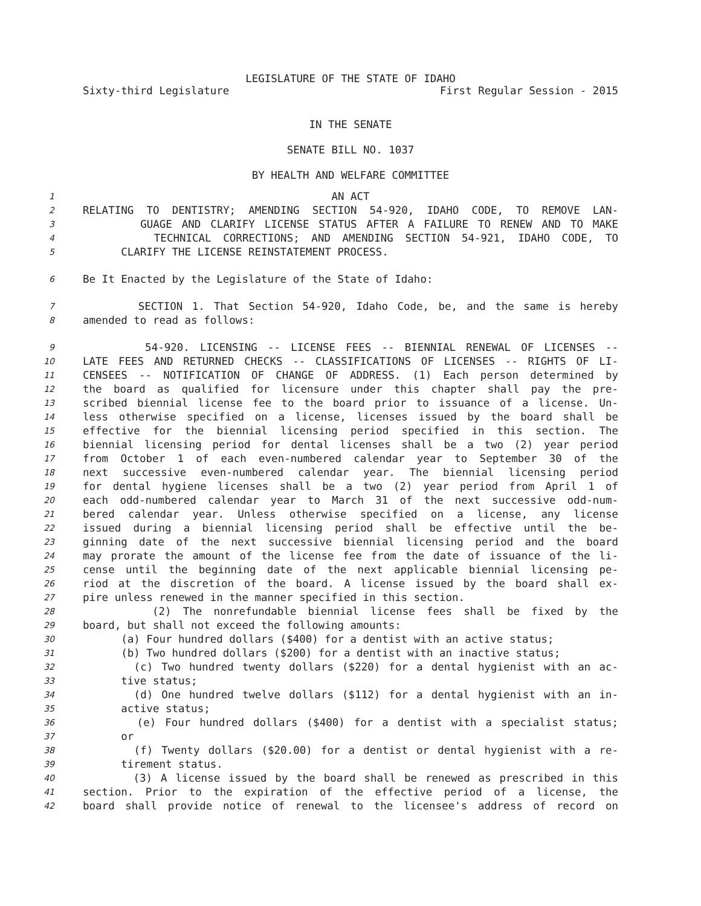LEGISLATURE OF THE STATE OF IDAHO
Sixty-third Legislature First Regular Session - 2015
IN THE SENATE
SENATE BILL NO. 1037
BY HEALTH AND WELFARE COMMITTEE
1 AN ACT
2 RELATING TO DENTISTRY; AMENDING SECTION 54-920, IDAHO CODE, TO REMOVE LAN-
3 GUAGE AND CLARIFY LICENSE STATUS AFTER A FAILURE TO RENEW AND TO MAKE
4 TECHNICAL CORRECTIONS; AND AMENDING SECTION 54-921, IDAHO CODE, TO
5 CLARIFY THE LICENSE REINSTATEMENT PROCESS.
6 Be It Enacted by the Legislature of the State of Idaho:
7 SECTION 1. That Section 54-920, Idaho Code, be, and the same is hereby
8 amended to read as follows:
9 54-920. LICENSING -- LICENSE FEES -- BIENNIAL RENEWAL OF LICENSES --
10 LATE FEES AND RETURNED CHECKS -- CLASSIFICATIONS OF LICENSES -- RIGHTS OF LI-
11 CENSEES -- NOTIFICATION OF CHANGE OF ADDRESS. (1) Each person determined by
12 the board as qualified for licensure under this chapter shall pay the pre-
13 scribed biennial license fee to the board prior to issuance of a license. Un-
14 less otherwise specified on a license, licenses issued by the board shall be
15 effective for the biennial licensing period specified in this section. The
16 biennial licensing period for dental licenses shall be a two (2) year period
17 from October 1 of each even-numbered calendar year to September 30 of the
18 next successive even-numbered calendar year. The biennial licensing period
19 for dental hygiene licenses shall be a two (2) year period from April 1 of
20 each odd-numbered calendar year to March 31 of the next successive odd-num-
21 bered calendar year. Unless otherwise specified on a license, any license
22 issued during a biennial licensing period shall be effective until the be-
23 ginning date of the next successive biennial licensing period and the board
24 may prorate the amount of the license fee from the date of issuance of the li-
25 cense until the beginning date of the next applicable biennial licensing pe-
26 riod at the discretion of the board. A license issued by the board shall ex-
27 pire unless renewed in the manner specified in this section.
28 (2) The nonrefundable biennial license fees shall be fixed by the
29 board, but shall not exceed the following amounts:
30 (a) Four hundred dollars ($400) for a dentist with an active status;
31 (b) Two hundred dollars ($200) for a dentist with an inactive status;
32 (c) Two hundred twenty dollars ($220) for a dental hygienist with an ac-
33 tive status;
34 (d) One hundred twelve dollars ($112) for a dental hygienist with an in-
35 active status;
36 (e) Four hundred dollars ($400) for a dentist with a specialist status;
37 or
38 (f) Twenty dollars ($20.00) for a dentist or dental hygienist with a re-
39 tirement status.
40 (3) A license issued by the board shall be renewed as prescribed in this
41 section. Prior to the expiration of the effective period of a license, the
42 board shall provide notice of renewal to the licensee's address of record on